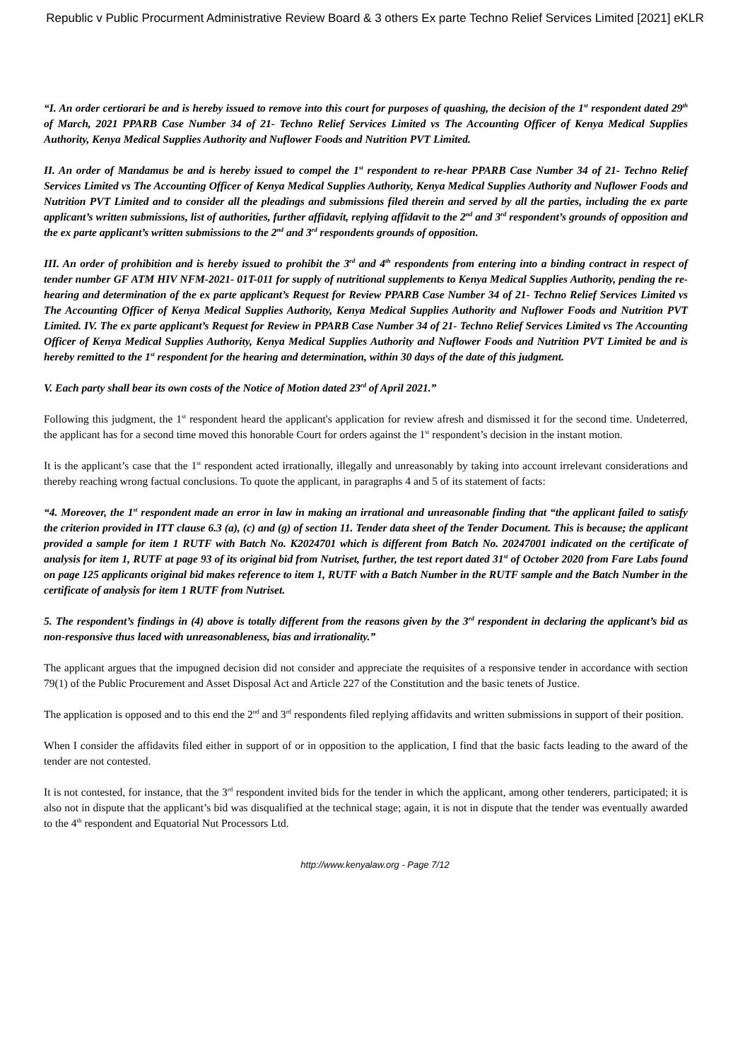Republic v Public Procurment Administrative Review Board & 3 others Ex parte Techno Relief Services Limited [2021] eKLR
“I. An order certiorari be and is hereby issued to remove into this court for purposes of quashing, the decision of the 1<sup>st</sup> respondent dated 29<sup>th</sup> of March, 2021 PPARB Case Number 34 of 21- Techno Relief Services Limited vs The Accounting Officer of Kenya Medical Supplies Authority, Kenya Medical Supplies Authority and Nuflower Foods and Nutrition PVT Limited.
II. An order of Mandamus be and is hereby issued to compel the 1<sup>st</sup> respondent to re-hear PPARB Case Number 34 of 21- Techno Relief Services Limited vs The Accounting Officer of Kenya Medical Supplies Authority, Kenya Medical Supplies Authority and Nuflower Foods and Nutrition PVT Limited and to consider all the pleadings and submissions filed therein and served by all the parties, including the ex parte applicant’s written submissions, list of authorities, further affidavit, replying affidavit to the 2<sup>nd</sup> and 3<sup>rd</sup> respondent’s grounds of opposition and the ex parte applicant’s written submissions to the 2<sup>nd</sup> and 3<sup>rd</sup> respondents grounds of opposition.
III. An order of prohibition and is hereby issued to prohibit the 3<sup>rd</sup> and 4<sup>th</sup> respondents from entering into a binding contract in respect of tender number GF ATM HIV NFM-2021- 01T-011 for supply of nutritional supplements to Kenya Medical Supplies Authority, pending the re-hearing and determination of the ex parte applicant’s Request for Review PPARB Case Number 34 of 21- Techno Relief Services Limited vs The Accounting Officer of Kenya Medical Supplies Authority, Kenya Medical Supplies Authority and Nuflower Foods and Nutrition PVT Limited. IV. The ex parte applicant’s Request for Review in PPARB Case Number 34 of 21- Techno Relief Services Limited vs The Accounting Officer of Kenya Medical Supplies Authority, Kenya Medical Supplies Authority and Nuflower Foods and Nutrition PVT Limited be and is hereby remitted to the 1<sup>st</sup> respondent for the hearing and determination, within 30 days of the date of this judgment.
V. Each party shall bear its own costs of the Notice of Motion dated 23<sup>rd</sup> of April 2021.”
Following this judgment, the 1<sup>st</sup> respondent heard the applicant's application for review afresh and dismissed it for the second time. Undeterred, the applicant has for a second time moved this honorable Court for orders against the 1<sup>st</sup> respondent’s decision in the instant motion.
It is the applicant’s case that the 1<sup>st</sup> respondent acted irrationally, illegally and unreasonably by taking into account irrelevant considerations and thereby reaching wrong factual conclusions. To quote the applicant, in paragraphs 4 and 5 of its statement of facts:
“4. Moreover, the 1<sup>st</sup> respondent made an error in law in making an irrational and unreasonable finding that “the applicant failed to satisfy the criterion provided in ITT clause 6.3 (a), (c) and (g) of section 11. Tender data sheet of the Tender Document. This is because; the applicant provided a sample for item 1 RUTF with Batch No. K2024701 which is different from Batch No. 20247001 indicated on the certificate of analysis for item 1, RUTF at page 93 of its original bid from Nutriset, further, the test report dated 31<sup>st</sup> of October 2020 from Fare Labs found on page 125 applicants original bid makes reference to item 1, RUTF with a Batch Number in the RUTF sample and the Batch Number in the certificate of analysis for item 1 RUTF from Nutriset.
5. The respondent’s findings in (4) above is totally different from the reasons given by the 3<sup>rd</sup> respondent in declaring the applicant’s bid as non-responsive thus laced with unreasonableness, bias and irrationality.”
The applicant argues that the impugned decision did not consider and appreciate the requisites of a responsive tender in accordance with section 79(1) of the Public Procurement and Asset Disposal Act and Article 227 of the Constitution and the basic tenets of Justice.
The application is opposed and to this end the 2<sup>nd</sup> and 3<sup>rd</sup> respondents filed replying affidavits and written submissions in support of their position.
When I consider the affidavits filed either in support of or in opposition to the application, I find that the basic facts leading to the award of the tender are not contested.
It is not contested, for instance, that the 3<sup>rd</sup> respondent invited bids for the tender in which the applicant, among other tenderers, participated; it is also not in dispute that the applicant’s bid was disqualified at the technical stage; again, it is not in dispute that the tender was eventually awarded to the 4<sup>th</sup> respondent and Equatorial Nut Processors Ltd.
http://www.kenyalaw.org - Page 7/12